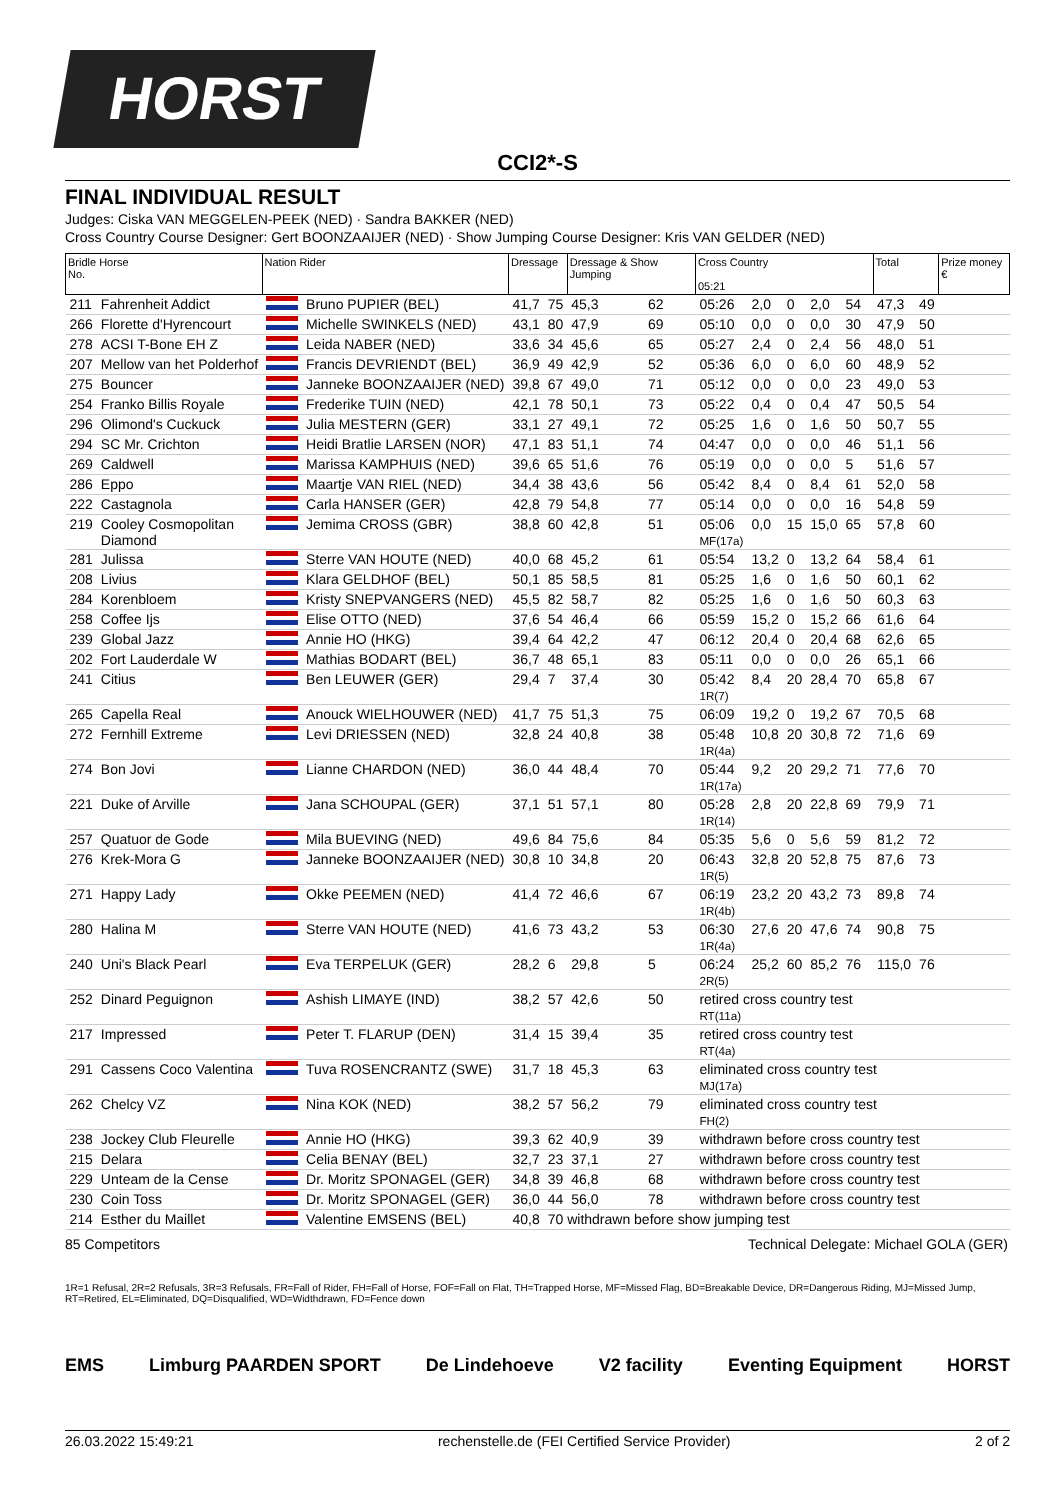HORST
CCI2*-S
FINAL INDIVIDUAL RESULT
Judges: Ciska VAN MEGGELEN-PEEK (NED) · Sandra BAKKER (NED)
Cross Country Course Designer: Gert BOONZAAIJER (NED) · Show Jumping Course Designer: Kris VAN GELDER (NED)
| Bridle Horse No. | | Nation Rider | | Dressage | | Dressage & Show Jumping | | Cross Country 05:21 | | | | | | Total | | Prize money € |
| --- | --- | --- | --- | --- | --- | --- | --- | --- | --- | --- | --- | --- | --- | --- | --- | --- |
| 211 | Fahrenheit Addict | | Bruno PUPIER (BEL) | 41,7 | 75 | 45,3 | 62 | 05:26 | 2,0 | 0 | 2,0 | 54 | | 47,3 | 49 | |
| 266 | Florette d'Hyrencourt | | Michelle SWINKELS (NED) | 43,1 | 80 | 47,9 | 69 | 05:10 | 0,0 | 0 | 0,0 | 30 | | 47,9 | 50 | |
| 278 | ACSI T-Bone EH Z | | Leida NABER (NED) | 33,6 | 34 | 45,6 | 65 | 05:27 | 2,4 | 0 | 2,4 | 56 | | 48,0 | 51 | |
| 207 | Mellow van het Polderhof | | Francis DEVRIENDT (BEL) | 36,9 | 49 | 42,9 | 52 | 05:36 | 6,0 | 0 | 6,0 | 60 | | 48,9 | 52 | |
| 275 | Bouncer | | Janneke BOONZAAIJER (NED) | 39,8 | 67 | 49,0 | 71 | 05:12 | 0,0 | 0 | 0,0 | 23 | | 49,0 | 53 | |
| 254 | Franko Billis Royale | | Frederike TUIN (NED) | 42,1 | 78 | 50,1 | 73 | 05:22 | 0,4 | 0 | 0,4 | 47 | | 50,5 | 54 | |
| 296 | Olimond's Cuckuck | | Julia MESTERN (GER) | 33,1 | 27 | 49,1 | 72 | 05:25 | 1,6 | 0 | 1,6 | 50 | | 50,7 | 55 | |
| 294 | SC Mr. Crichton | | Heidi Bratlie LARSEN (NOR) | 47,1 | 83 | 51,1 | 74 | 04:47 | 0,0 | 0 | 0,0 | 46 | | 51,1 | 56 | |
| 269 | Caldwell | | Marissa KAMPHUIS (NED) | 39,6 | 65 | 51,6 | 76 | 05:19 | 0,0 | 0 | 0,0 | 5 | | 51,6 | 57 | |
| 286 | Eppo | | Maartje VAN RIEL (NED) | 34,4 | 38 | 43,6 | 56 | 05:42 | 8,4 | 0 | 8,4 | 61 | | 52,0 | 58 | |
| 222 | Castagnola | | Carla HANSER (GER) | 42,8 | 79 | 54,8 | 77 | 05:14 | 0,0 | 0 | 0,0 | 16 | | 54,8 | 59 | |
| 219 | Cooley Cosmopolitan Diamond | | Jemima CROSS (GBR) | 38,8 | 60 | 42,8 | 51 | 05:06 MF(17a) | 0,0 | 15 | 15,0 | 65 | | 57,8 | 60 | |
| 281 | Julissa | | Sterre VAN HOUTE (NED) | 40,0 | 68 | 45,2 | 61 | 05:54 | 13,2 | 0 | 13,2 | 64 | | 58,4 | 61 | |
| 208 | Livius | | Klara GELDHOF (BEL) | 50,1 | 85 | 58,5 | 81 | 05:25 | 1,6 | 0 | 1,6 | 50 | | 60,1 | 62 | |
| 284 | Korenbloem | | Kristy SNEPVANGERS (NED) | 45,5 | 82 | 58,7 | 82 | 05:25 | 1,6 | 0 | 1,6 | 50 | | 60,3 | 63 | |
| 258 | Coffee Ijs | | Elise OTTO (NED) | 37,6 | 54 | 46,4 | 66 | 05:59 | 15,2 | 0 | 15,2 | 66 | | 61,6 | 64 | |
| 239 | Global Jazz | | Annie HO (HKG) | 39,4 | 64 | 42,2 | 47 | 06:12 | 20,4 | 0 | 20,4 | 68 | | 62,6 | 65 | |
| 202 | Fort Lauderdale W | | Mathias BODART (BEL) | 36,7 | 48 | 65,1 | 83 | 05:11 | 0,0 | 0 | 0,0 | 26 | | 65,1 | 66 | |
| 241 | Citius | | Ben LEUWER (GER) | 29,4 | 7 | 37,4 | 30 | 05:42 1R(7) | 8,4 | 20 | 28,4 | 70 | | 65,8 | 67 | |
| 265 | Capella Real | | Anouck WIELHOUWER (NED) | 41,7 | 75 | 51,3 | 75 | 06:09 | 19,2 | 0 | 19,2 | 67 | | 70,5 | 68 | |
| 272 | Fernhill Extreme | | Levi DRIESSEN (NED) | 32,8 | 24 | 40,8 | 38 | 05:48 1R(4a) | 10,8 | 20 | 30,8 | 72 | | 71,6 | 69 | |
| 274 | Bon Jovi | | Lianne CHARDON (NED) | 36,0 | 44 | 48,4 | 70 | 05:44 1R(17a) | 9,2 | 20 | 29,2 | 71 | | 77,6 | 70 | |
| 221 | Duke of Arville | | Jana SCHOUPAL (GER) | 37,1 | 51 | 57,1 | 80 | 05:28 1R(14) | 2,8 | 20 | 22,8 | 69 | | 79,9 | 71 | |
| 257 | Quatuor de Gode | | Mila BUEVING (NED) | 49,6 | 84 | 75,6 | 84 | 05:35 | 5,6 | 0 | 5,6 | 59 | | 81,2 | 72 | |
| 276 | Krek-Mora G | | Janneke BOONZAAIJER (NED) | 30,8 | 10 | 34,8 | 20 | 06:43 1R(5) | 32,8 | 20 | 52,8 | 75 | | 87,6 | 73 | |
| 271 | Happy Lady | | Okke PEEMEN (NED) | 41,4 | 72 | 46,6 | 67 | 06:19 1R(4b) | 23,2 | 20 | 43,2 | 73 | | 89,8 | 74 | |
| 280 | Halina M | | Sterre VAN HOUTE (NED) | 41,6 | 73 | 43,2 | 53 | 06:30 1R(4a) | 27,6 | 20 | 47,6 | 74 | | 90,8 | 75 | |
| 240 | Uni's Black Pearl | | Eva TERPELUK (GER) | 28,2 | 6 | 29,8 | 5 | 06:24 2R(5) | 25,2 | 60 | 85,2 | 76 | | 115,0 | 76 | |
| 252 | Dinard Peguignon | | Ashish LIMAYE (IND) | 38,2 | 57 | 42,6 | 50 | retired cross country test RT(11a) | | | | | | | | |
| 217 | Impressed | | Peter T. FLARUP (DEN) | 31,4 | 15 | 39,4 | 35 | retired cross country test RT(4a) | | | | | | | | |
| 291 | Cassens Coco Valentina | | Tuva ROSENCRANTZ (SWE) | 31,7 | 18 | 45,3 | 63 | eliminated cross country test MJ(17a) | | | | | | | | |
| 262 | Chelcy VZ | | Nina KOK (NED) | 38,2 | 57 | 56,2 | 79 | eliminated cross country test FH(2) | | | | | | | | |
| 238 | Jockey Club Fleurelle | | Annie HO (HKG) | 39,3 | 62 | 40,9 | 39 | withdrawn before cross country test | | | | | | | | |
| 215 | Delara | | Celia BENAY (BEL) | 32,7 | 23 | 37,1 | 27 | withdrawn before cross country test | | | | | | | | |
| 229 | Unteam de la Cense | | Dr. Moritz SPONAGEL (GER) | 34,8 | 39 | 46,8 | 68 | withdrawn before cross country test | | | | | | | | |
| 230 | Coin Toss | | Dr. Moritz SPONAGEL (GER) | 36,0 | 44 | 56,0 | 78 | withdrawn before cross country test | | | | | | | | |
| 214 | Esther du Maillet | | Valentine EMSENS (BEL) | 40,8 | 70 withdrawn before show jumping test | | | | | | | | | | | |
85 Competitors Technical Delegate: Michael GOLA (GER)
1R=1 Refusal, 2R=2 Refusals, 3R=3 Refusals, FR=Fall of Rider, FH=Fall of Horse, FOF=Fall on Flat, TH=Trapped Horse, MF=Missed Flag, BD=Breakable Device, DR=Dangerous Riding, MJ=Missed Jump, RT=Retired, EL=Eliminated, DQ=Disqualified, WD=Widthdrawn, FD=Fence down
EMS Limburg PAARDEN SPORT De Lindehoeve V2 facility Eventing Equipment HORST
26.03.2022 15:49:21 rechenstelle.de (FEI Certified Service Provider) 2 of 2